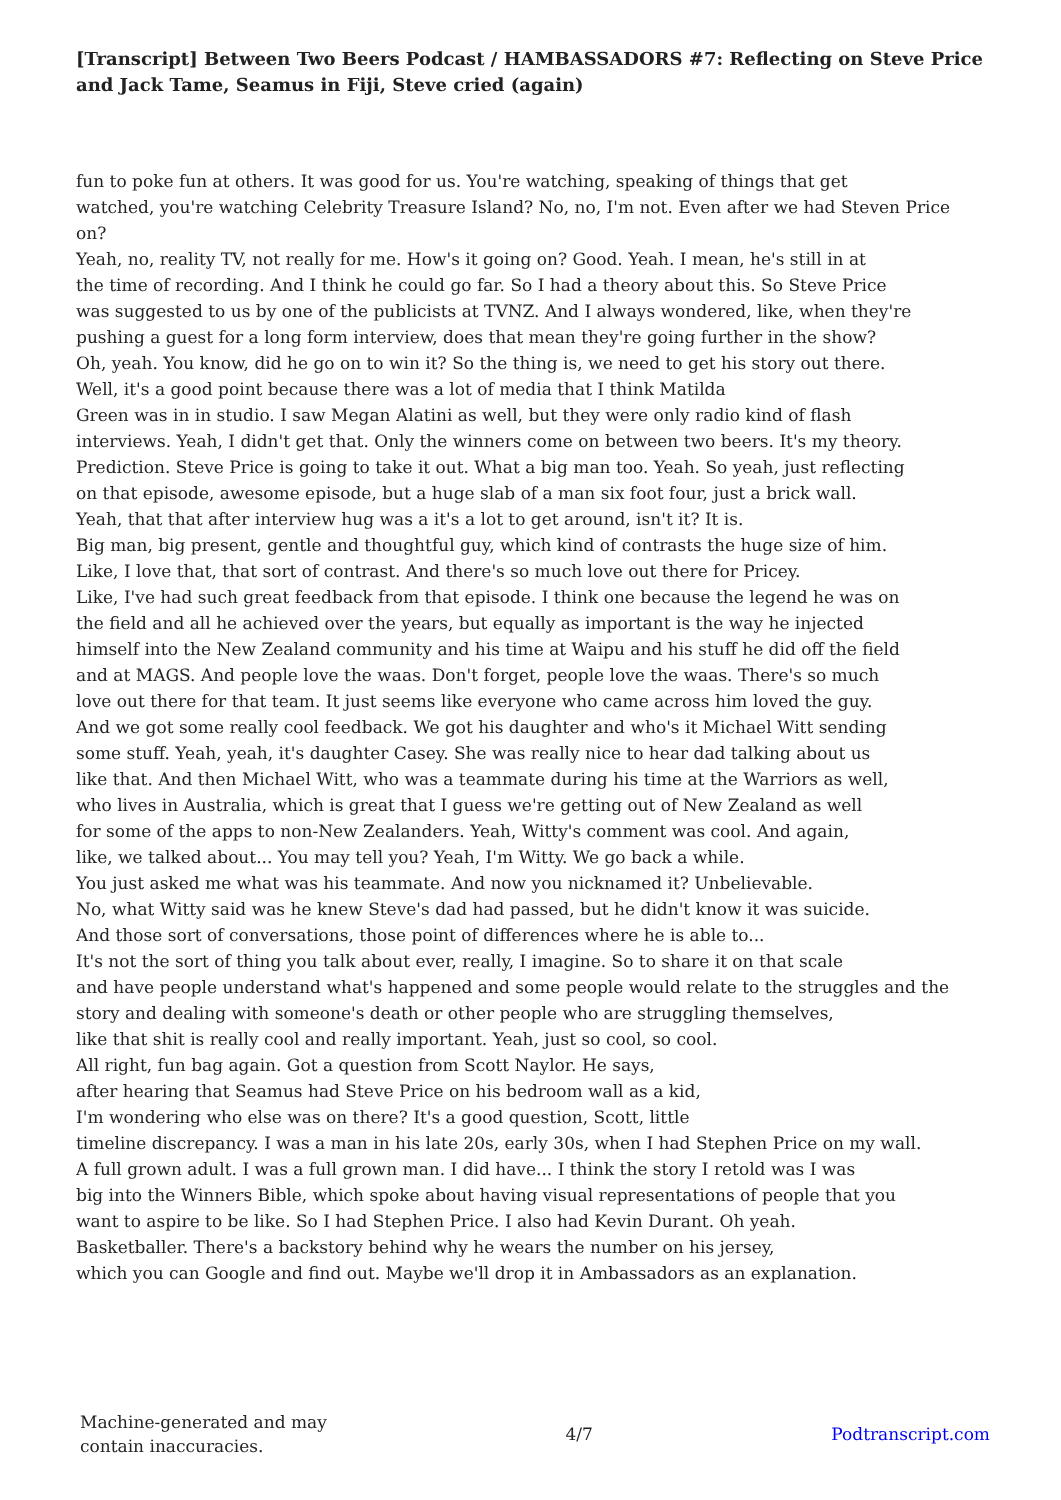[Transcript] Between Two Beers Podcast / HAMBASSADORS #7: Reflecting on Steve Price and Jack Tame, Seamus in Fiji, Steve cried (again)
fun to poke fun at others. It was good for us. You're watching, speaking of things that get
watched, you're watching Celebrity Treasure Island? No, no, I'm not. Even after we had Steven Price
on?
Yeah, no, reality TV, not really for me. How's it going on? Good. Yeah. I mean, he's still in at
the time of recording. And I think he could go far. So I had a theory about this. So Steve Price
was suggested to us by one of the publicists at TVNZ. And I always wondered, like, when they're
pushing a guest for a long form interview, does that mean they're going further in the show?
Oh, yeah. You know, did he go on to win it? So the thing is, we need to get his story out there.
Well, it's a good point because there was a lot of media that I think Matilda
Green was in in studio. I saw Megan Alatini as well, but they were only radio kind of flash
interviews. Yeah, I didn't get that. Only the winners come on between two beers. It's my theory.
Prediction. Steve Price is going to take it out. What a big man too. Yeah. So yeah, just reflecting
on that episode, awesome episode, but a huge slab of a man six foot four, just a brick wall.
Yeah, that that after interview hug was a it's a lot to get around, isn't it? It is.
Big man, big present, gentle and thoughtful guy, which kind of contrasts the huge size of him.
Like, I love that, that sort of contrast. And there's so much love out there for Pricey.
Like, I've had such great feedback from that episode. I think one because the legend he was on
the field and all he achieved over the years, but equally as important is the way he injected
himself into the New Zealand community and his time at Waipu and his stuff he did off the field
and at MAGS. And people love the waas. Don't forget, people love the waas. There's so much
love out there for that team. It just seems like everyone who came across him loved the guy.
And we got some really cool feedback. We got his daughter and who's it Michael Witt sending
some stuff. Yeah, yeah, it's daughter Casey. She was really nice to hear dad talking about us
like that. And then Michael Witt, who was a teammate during his time at the Warriors as well,
who lives in Australia, which is great that I guess we're getting out of New Zealand as well
for some of the apps to non-New Zealanders. Yeah, Witty's comment was cool. And again,
like, we talked about... You may tell you? Yeah, I'm Witty. We go back a while.
You just asked me what was his teammate. And now you nicknamed it? Unbelievable.
No, what Witty said was he knew Steve's dad had passed, but he didn't know it was suicide.
And those sort of conversations, those point of differences where he is able to...
It's not the sort of thing you talk about ever, really, I imagine. So to share it on that scale
and have people understand what's happened and some people would relate to the struggles and the
story and dealing with someone's death or other people who are struggling themselves,
like that shit is really cool and really important. Yeah, just so cool, so cool.
All right, fun bag again. Got a question from Scott Naylor. He says,
after hearing that Seamus had Steve Price on his bedroom wall as a kid,
I'm wondering who else was on there? It's a good question, Scott, little
timeline discrepancy. I was a man in his late 20s, early 30s, when I had Stephen Price on my wall.
A full grown adult. I was a full grown man. I did have... I think the story I retold was I was
big into the Winners Bible, which spoke about having visual representations of people that you
want to aspire to be like. So I had Stephen Price. I also had Kevin Durant. Oh yeah.
Basketballer. There's a backstory behind why he wears the number on his jersey,
which you can Google and find out. Maybe we'll drop it in Ambassadors as an explanation.
Machine-generated and may
contain inaccuracies.
4/7 Podtranscript.com